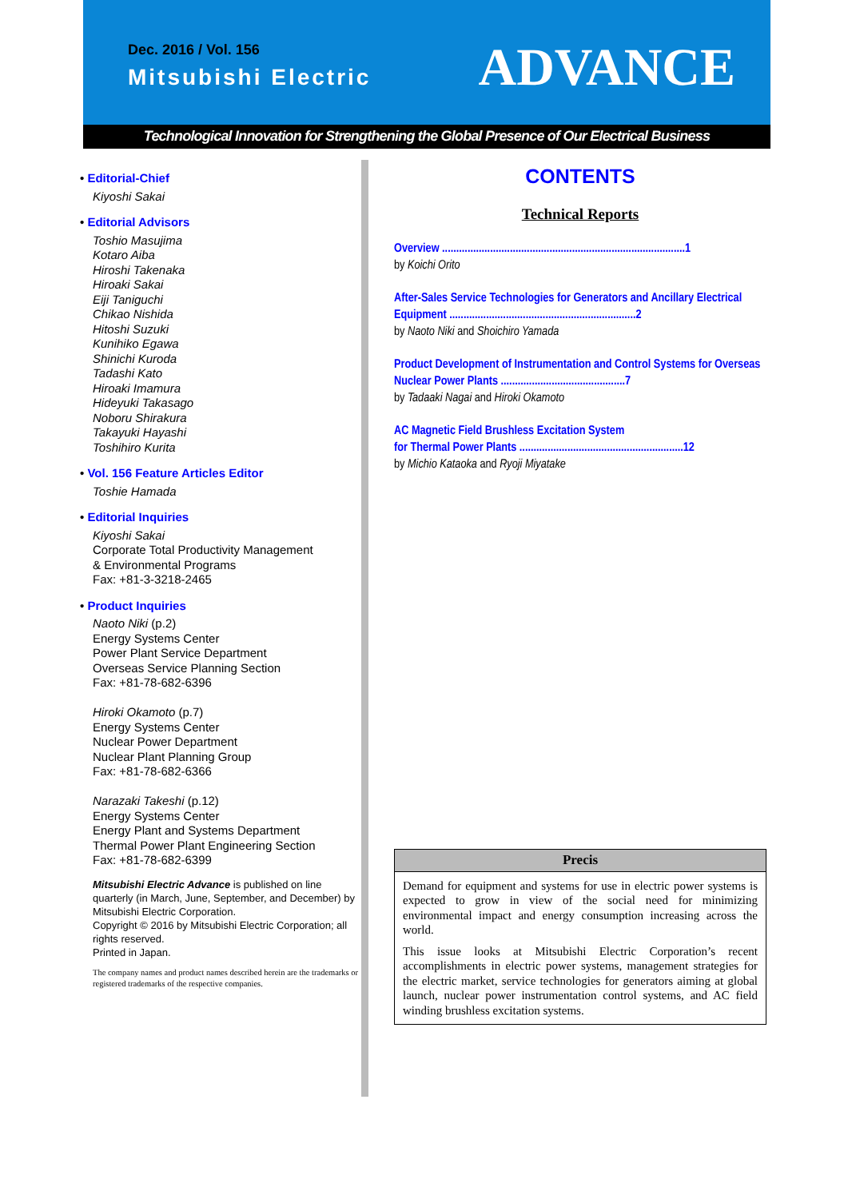Dec. 2016 / Vol. 156
Mitsubishi Electric
ADVANCE
Technological Innovation for Strengthening the Global Presence of Our Electrical Business
• Editorial-Chief
Kiyoshi Sakai
• Editorial Advisors
Toshio Masujima
Kotaro Aiba
Hiroshi Takenaka
Hiroaki Sakai
Eiji Taniguchi
Chikao Nishida
Hitoshi Suzuki
Kunihiko Egawa
Shinichi Kuroda
Tadashi Kato
Hiroaki Imamura
Hideyuki Takasago
Noboru Shirakura
Takayuki Hayashi
Toshihiro Kurita
• Vol. 156 Feature Articles Editor
Toshie Hamada
• Editorial Inquiries
Kiyoshi Sakai
Corporate Total Productivity Management
& Environmental Programs
Fax: +81-3-3218-2465
• Product Inquiries
Naoto Niki (p.2)
Energy Systems Center
Power Plant Service Department
Overseas Service Planning Section
Fax: +81-78-682-6396
Hiroki Okamoto (p.7)
Energy Systems Center
Nuclear Power Department
Nuclear Plant Planning Group
Fax: +81-78-682-6366
Narazaki Takeshi (p.12)
Energy Systems Center
Energy Plant and Systems Department
Thermal Power Plant Engineering Section
Fax: +81-78-682-6399
Mitsubishi Electric Advance is published on line quarterly (in March, June, September, and December) by Mitsubishi Electric Corporation.
Copyright © 2016 by Mitsubishi Electric Corporation; all rights reserved.
Printed in Japan.
The company names and product names described herein are the trademarks or registered trademarks of the respective companies.
CONTENTS
Technical Reports
Overview ......................................................................................1
by Koichi Orito
After-Sales Service Technologies for Generators and Ancillary Electrical Equipment ..................................................................2
by Naoto Niki and Shoichiro Yamada
Product Development of Instrumentation and Control Systems for Overseas Nuclear Power Plants ............................................7
by Tadaaki Nagai and Hiroki Okamoto
AC Magnetic Field Brushless Excitation System
for Thermal Power Plants ..........................................................12
by Michio Kataoka and Ryoji Miyatake
Precis
Demand for equipment and systems for use in electric power systems is expected to grow in view of the social need for minimizing environmental impact and energy consumption increasing across the world.
This issue looks at Mitsubishi Electric Corporation’s recent accomplishments in electric power systems, management strategies for the electric market, service technologies for generators aiming at global launch, nuclear power instrumentation control systems, and AC field winding brushless excitation systems.